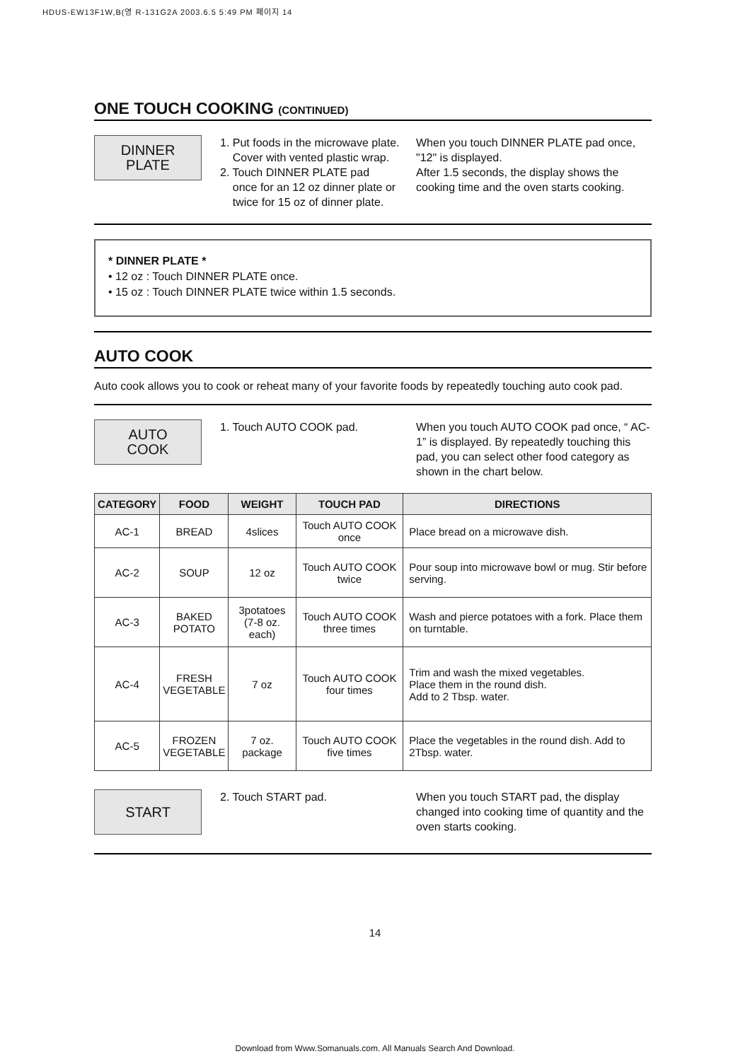HDUS-EW13F1W,B(영 R-131G2A 2003.6.5 5:49 PM 페이지 14
ONE TOUCH COOKING (CONTINUED)
DINNER
PLATE
1. Put foods in the microwave plate.
Cover with vented plastic wrap.
2. Touch DINNER PLATE pad
once for an 12 oz dinner plate or
twice for 15 oz of dinner plate.
When you touch DINNER PLATE pad once, "12" is displayed.
After 1.5 seconds, the display shows the cooking time and the oven starts cooking.
* DINNER PLATE *
• 12 oz : Touch DINNER PLATE once.
• 15 oz : Touch DINNER PLATE twice within 1.5 seconds.
AUTO COOK
Auto cook allows you to cook or reheat many of your favorite foods by repeatedly touching auto cook pad.
AUTO
COOK
1. Touch AUTO COOK pad. When you touch AUTO COOK pad once, “ AC-1” is displayed. By repeatedly touching this pad, you can select other food category as shown in the chart below.
| CATEGORY | FOOD | WEIGHT | TOUCH PAD | DIRECTIONS |
| --- | --- | --- | --- | --- |
| AC-1 | BREAD | 4slices | Touch AUTO COOK once | Place bread on a microwave dish. |
| AC-2 | SOUP | 12 oz | Touch AUTO COOK twice | Pour soup into microwave bowl or mug. Stir before serving. |
| AC-3 | BAKED POTATO | 3potatoes (7-8 oz. each) | Touch AUTO COOK three times | Wash and pierce potatoes with a fork. Place them on turntable. |
| AC-4 | FRESH VEGETABLE | 7 oz | Touch AUTO COOK four times | Trim and wash the mixed vegetables. Place them in the round dish. Add to 2 Tbsp. water. |
| AC-5 | FROZEN VEGETABLE | 7 oz. package | Touch AUTO COOK five times | Place the vegetables in the round dish. Add to 2Tbsp. water. |
START
2. Touch START pad. When you touch START pad, the display changed into cooking time of quantity and the oven starts cooking.
14
Download from Www.Somanuals.com. All Manuals Search And Download.